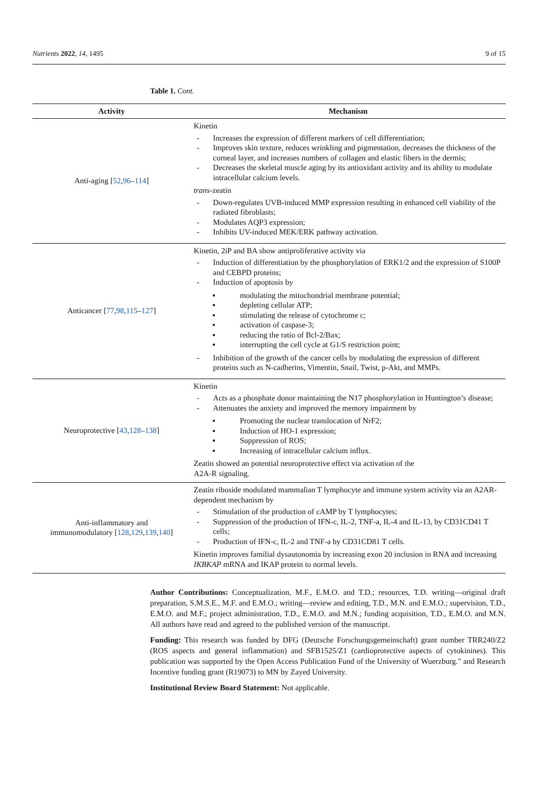Nutrients 2022, 14, 1495 9 of 15
Table 1. Cont.
| Activity | Mechanism |
| --- | --- |
| Anti-aging [ 52 , 96 – 114 ] | Kinetin - Increases the expression of different markers of cell differentiation; - Improves skin texture, reduces wrinkling and pigmentation, decreases the thickness of the corneal layer, and increases numbers of collagen and elastic fibers in the dermis; - Decreases the skeletal muscle aging by its antioxidant activity and its ability to modulate intracellular calcium levels. trans -zeatin - Down-regulates UVB-induced MMP expression resulting in enhanced cell viability of the radiated fibroblasts; - Modulates AQP3 expression; - Inhibits UV-induced MEK/ERK pathway activation. |
| Anticancer [ 77 , 98 , 115 – 127 ] | Kinetin, 2iP and BA show antiproliferative activity via - Induction of differentiation by the phosphorylation of ERK1/2 and the expression of S100P and CEBPD proteins; - Induction of apoptosis by ▪ modulating the mitochondrial membrane potential; ▪ depleting cellular ATP; ▪ stimulating the release of cytochrome c; ▪ activation of caspase-3; ▪ reducing the ratio of Bcl-2/Bax; ▪ interrupting the cell cycle at G1/S restriction point; - Inhibition of the growth of the cancer cells by modulating the expression of different proteins such as N-cadherins, Vimentin, Snail, Twist, p-Akt, and MMPs. |
| Neuroprotective [ 43 , 128 – 138 ] | Kinetin - Acts as a phosphate donor maintaining the N17 phosphorylation in Huntington’s disease; - Attenuates the anxiety and improved the memory impairment by ▪ Promoting the nuclear translocation of NrF2; ▪ Induction of HO-1 expression; ▪ Suppression of ROS; ▪ Increasing of intracellular calcium influx. Zeatin showed an potential neuroprotective effect via activation of the A2A-R signaling. |
| Anti-inflammatory and immunomodulatory [ 128 , 129 , 139 , 140 ] | Zeatin riboside modulated mammalian T lymphocyte and immune system activity via an A2AR-dependent mechanism by - Stimulation of the production of cAMP by T lymphocytes; - Suppression of the production of IFN-c, IL-2, TNF-a, IL-4 and IL-13, by CD31CD41 T cells; - Production of IFN-c, IL-2 and TNF-a by CD31CD81 T cells. Kinetin improves familial dysautonomia by increasing exon 20 inclusion in RNA and increasing IKBKAP mRNA and IKAP protein to normal levels. |
Author Contributions: Conceptualization, M.F., E.M.O. and T.D.; resources, T.D. writing—original draft preparation, S.M.S.E., M.F. and E.M.O.; writing—review and editing, T.D., M.N. and E.M.O.; supervision, T.D., E.M.O. and M.F.; project administration, T.D., E.M.O. and M.N.; funding acquisition, T.D., E.M.O. and M.N. All authors have read and agreed to the published version of the manuscript.
Funding: This research was funded by DFG (Deutsche Forschungsgemeinschaft) grant number TRR240/Z2 (ROS aspects and general inflammation) and SFB1525/Z1 (cardioprotective aspects of cytokinines). This publication was supported by the Open Access Publication Fund of the University of Wuerzburg." and Research Incentive funding grant (R19073) to MN by Zayed University.
Institutional Review Board Statement: Not applicable.